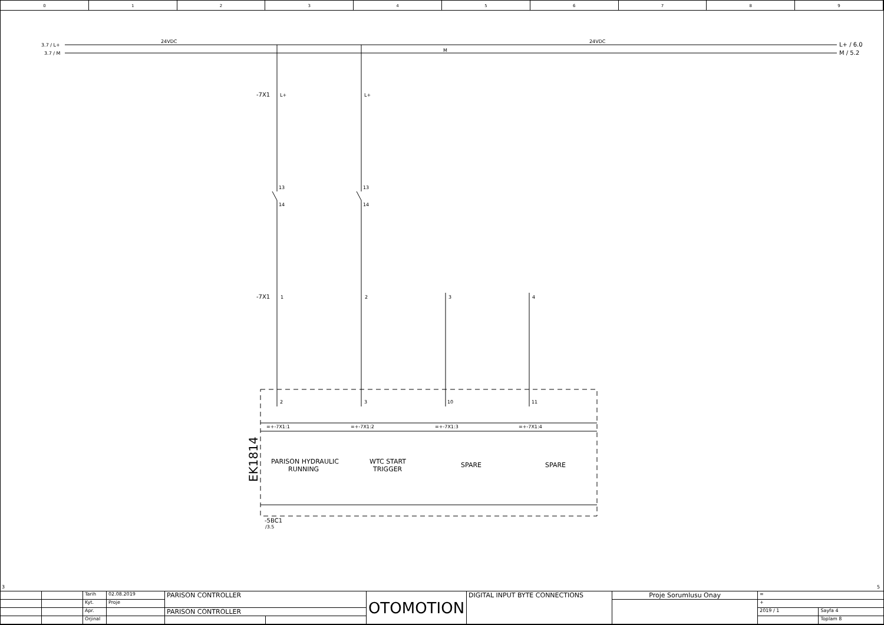0 1 2 3 4 5 6 7 8 9
3.7 / L+
3.7 / M
24VDC
24VDC
M
L+ / 6.0
M / 5.2
-7X1
-7X1
L+
L+
13
14
13
14
1
2
3
4
2
3
10
11
=+-7X1:1
=+-7X1:2
=+-7X1:3
=+-7X1:4
PARISON HYDRAULIC
RUNNING
WTC START
TRIGGER
SPARE
SPARE
-5BC1
/3.5
EK1814
3
5
| | | Tarih | 02.08.2019 | PARISON CONTROLLER | | OTOMOTION | DIGITAL INPUT BYTE CONNECTIONS | Proje Sorumlusu Onay | = | |
| | | Kyt. | Proje | | | | | | + | |
| | | Apr. | | PARISON CONTROLLER | | | | | 2019 / 1 | Sayfa 4 |
| | | Orjinal | | | | | | | | Toplam 8 |